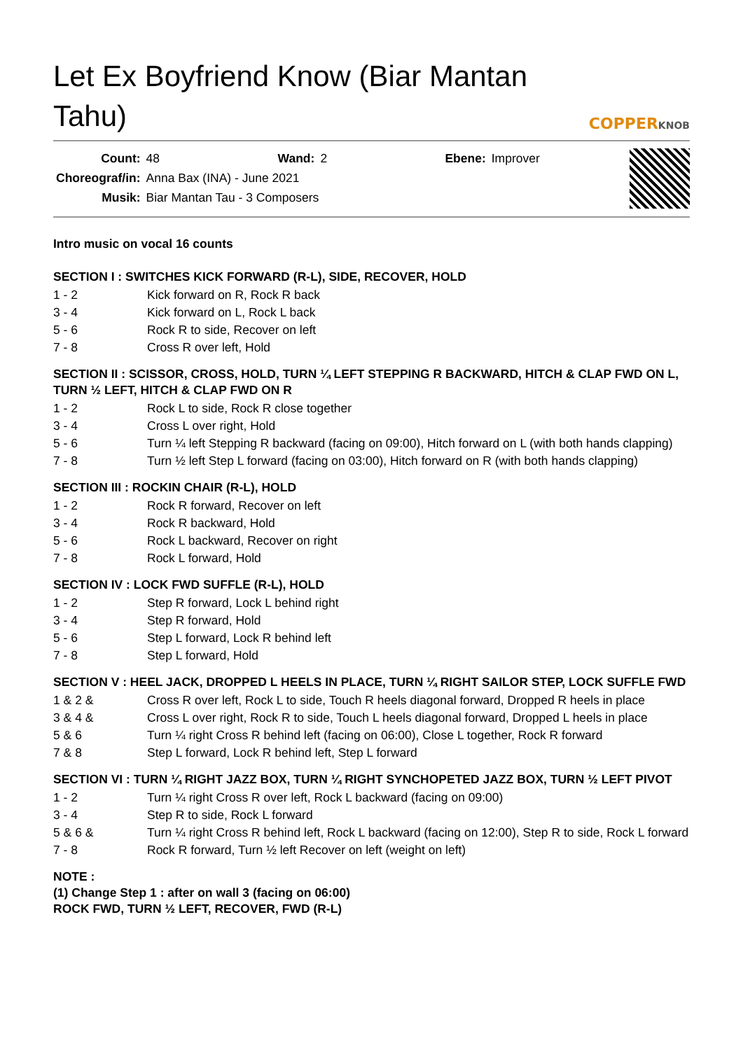Let Ex Boyfriend Know (Biar Mantan Tahu)
COPPERKNOB
| Count: | 48 | Wand: | 2 | Ebene: | Improver |
| Choreograf/in: | Anna Bax (INA) - June 2021 | | | | |
| Musik: | Biar Mantan Tau - 3 Composers | | | | |
Intro music on vocal 16 counts
SECTION I : SWITCHES KICK FORWARD (R-L), SIDE, RECOVER, HOLD
| 1 - 2 | Kick forward on R, Rock R back |
| 3 - 4 | Kick forward on L, Rock L back |
| 5 - 6 | Rock R to side, Recover on left |
| 7 - 8 | Cross R over left, Hold |
SECTION II : SCISSOR, CROSS, HOLD, TURN ¼ LEFT STEPPING R BACKWARD, HITCH & CLAP FWD ON L, TURN ½ LEFT, HITCH & CLAP FWD ON R
| 1 - 2 | Rock L to side, Rock R close together |
| 3 - 4 | Cross L over right, Hold |
| 5 - 6 | Turn ¼ left Stepping R backward (facing on 09:00), Hitch forward on L (with both hands clapping) |
| 7 - 8 | Turn ½ left Step L forward (facing on 03:00), Hitch forward on R (with both hands clapping) |
SECTION III : ROCKIN CHAIR (R-L), HOLD
| 1 - 2 | Rock R forward, Recover on left |
| 3 - 4 | Rock R backward, Hold |
| 5 - 6 | Rock L backward, Recover on right |
| 7 - 8 | Rock L forward, Hold |
SECTION IV : LOCK FWD SUFFLE (R-L), HOLD
| 1 - 2 | Step R forward, Lock L behind right |
| 3 - 4 | Step R forward, Hold |
| 5 - 6 | Step L forward, Lock R behind left |
| 7 - 8 | Step L forward, Hold |
SECTION V : HEEL JACK, DROPPED L HEELS IN PLACE, TURN ¼ RIGHT SAILOR STEP, LOCK SUFFLE FWD
| 1 & 2 & | Cross R over left, Rock L to side, Touch R heels diagonal forward, Dropped R heels in place |
| 3 & 4 & | Cross L over right, Rock R to side, Touch L heels diagonal forward, Dropped L heels in place |
| 5 & 6 | Turn ¼ right Cross R behind left (facing on 06:00), Close L together, Rock R forward |
| 7 & 8 | Step L forward, Lock R behind left, Step L forward |
SECTION VI : TURN ¼ RIGHT JAZZ BOX, TURN ¼ RIGHT SYNCHOPETED JAZZ BOX, TURN ½ LEFT PIVOT
| 1 - 2 | Turn ¼ right Cross R over left, Rock L backward (facing on 09:00) |
| 3 - 4 | Step R to side, Rock L forward |
| 5 & 6 & | Turn ¼ right Cross R behind left, Rock L backward (facing on 12:00), Step R to side, Rock L forward |
| 7 - 8 | Rock R forward, Turn ½ left Recover on left (weight on left) |
NOTE :
(1) Change Step 1 : after on wall 3 (facing on 06:00)
ROCK FWD, TURN ½ LEFT, RECOVER, FWD (R-L)